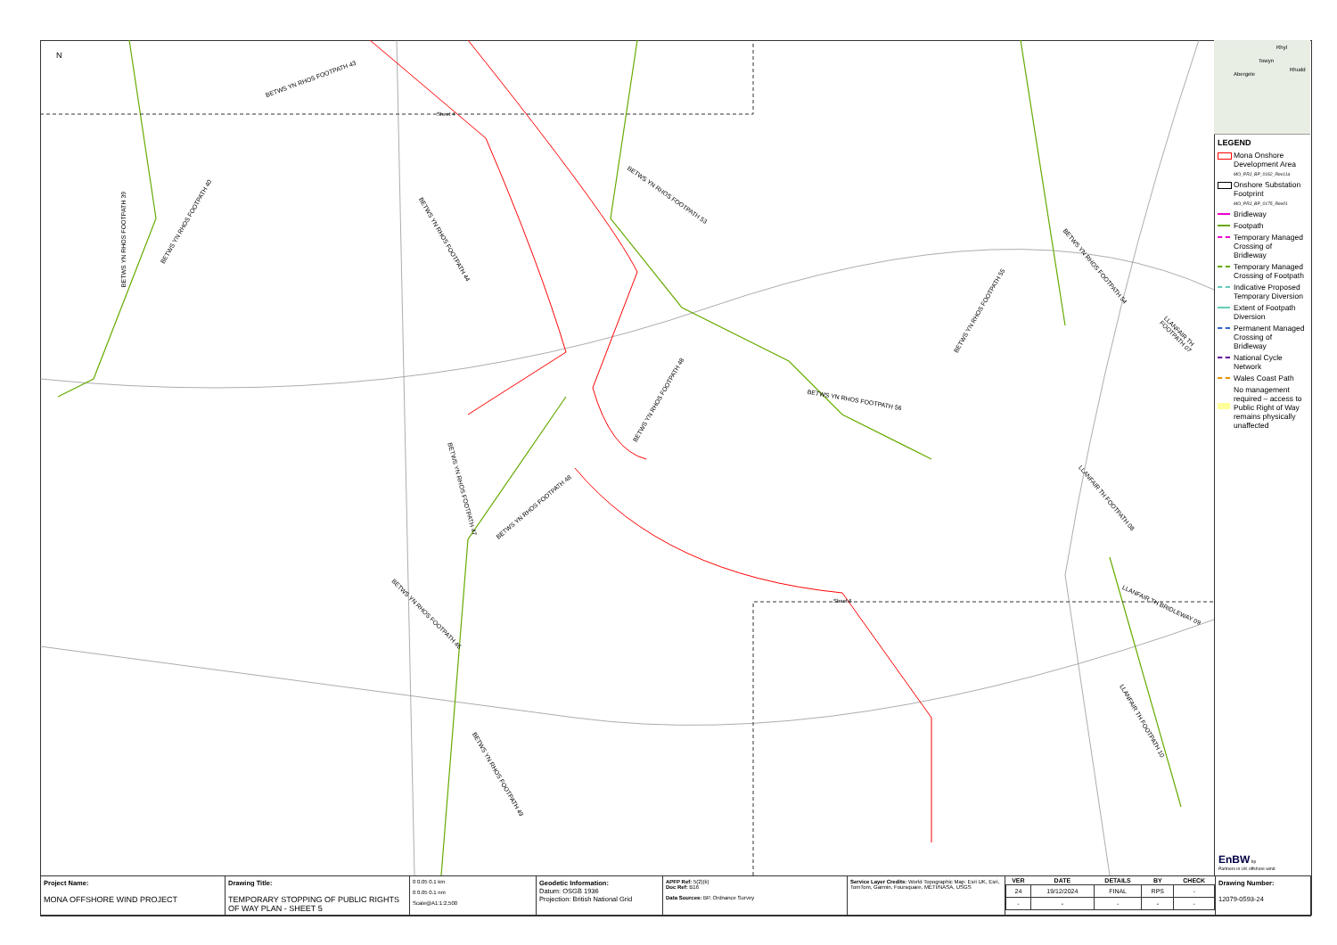N
Sheet 4
Sheet 6
BETWS YN RHOS FOOTPATH 43
BETWS YN RHOS FOOTPATH 40
BETWS YN RHOS FOOTPATH 39 BETWS YN RHOS FOOTPATH 44
BETWS YN RHOS FOOTPATH 53
BETWS YN RHOS FOOTPATH 48 BETWS YN RHOS FOOTPATH 56
BETWS YN RHOS FOOTPATH 55
BETWS YN RHOS FOOTPATH 54
LLANFAIR TH FOOTPATH 07
BETWS YN RHOS FOOTPATH 47
BETWS YN RHOS FOOTPATH 48
LLANFAIR TH FOOTPATH 08
BETWS YN RHOS FOOTPATH 46
LLANFAIR TH BRIDLEWAY 09
LLANFAIR TH FOOTPATH 10
BETWS YN RHOS FOOTPATH 49
Rhyl
Towyn
Rhudd
Abergele
LEGEND
Mona Onshore Development Area MO_PRJ_BP_0162_Rev11a
Onshore Substation Footprint MO_PRJ_BP_0175_Rev01
Bridleway
Footpath
Temporary Managed Crossing of Bridleway
Temporary Managed Crossing of Footpath
Indicative Proposed Temporary Diversion
Extent of Footpath Diversion
Permanent Managed Crossing of Bridleway
National Cycle Network
Wales Coast Path
No management required – access to Public Right of Way remains physically unaffected
EnBW bp
Partners in UK offshore wind
| Project Name: MONA OFFSHORE WIND PROJECT | Drawing Title: TEMPORARY STOPPING OF PUBLIC RIGHTS OF WAY PLAN - SHEET 5 | 0 0.05 0.1 km 0 0.05 0.1 nm Scale@A1:1:2,500 | Geodetic Information: Datum: OSGB 1936 Projection: British National Grid | APFP Ref: 5(2)(k) Doc Ref: B16 Data Sources: BP, Ordnance Survey | Service Layer Credits: World Topographic Map: Esri UK, Esri, TomTom, Garmin, Foursquare, METI/NASA, USGS | / VER / DATE / DETAILS / BY / CHECK / / --- / --- / --- / --- / --- / / 24 / 19/12/2024 / FINAL / RPS / - / / - / - / - / - / - / | Drawing Number: 12079-0593-24 |